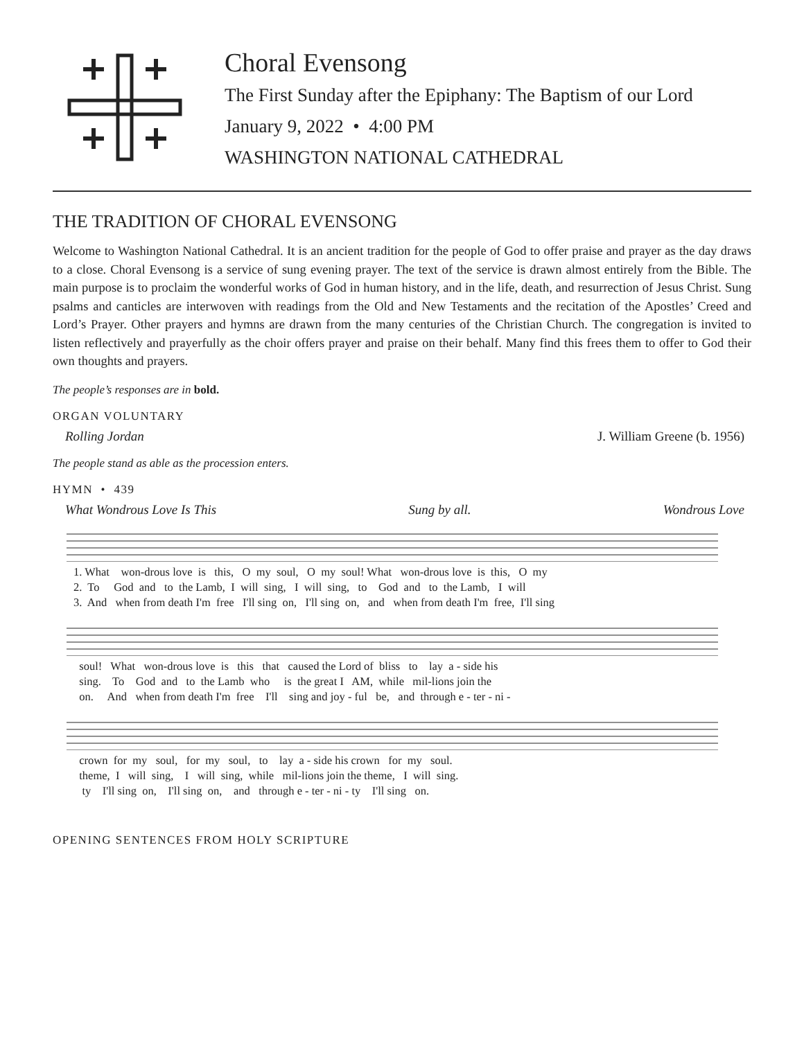Choral Evensong
The First Sunday after the Epiphany: The Baptism of our Lord
January 9, 2022 • 4:00 PM
WASHINGTON NATIONAL CATHEDRAL
THE TRADITION OF CHORAL EVENSONG
Welcome to Washington National Cathedral. It is an ancient tradition for the people of God to offer praise and prayer as the day draws to a close. Choral Evensong is a service of sung evening prayer. The text of the service is drawn almost entirely from the Bible. The main purpose is to proclaim the wonderful works of God in human history, and in the life, death, and resurrection of Jesus Christ. Sung psalms and canticles are interwoven with readings from the Old and New Testaments and the recitation of the Apostles’ Creed and Lord’s Prayer. Other prayers and hymns are drawn from the many centuries of the Christian Church. The congregation is invited to listen reflectively and prayerfully as the choir offers prayer and praise on their behalf. Many find this frees them to offer to God their own thoughts and prayers.
The people’s responses are in bold.
ORGAN VOLUNTARY
Rolling Jordan J. William Greene (b. 1956)
The people stand as able as the procession enters.
HYMN • 439
What Wondrous Love Is This Sung by all. Wondrous Love
1. What won-drous love is this, O my soul, O my soul! What won-drous love is this, O my 2. To God and to the Lamb, I will sing, I will sing, to God and to the Lamb, I will 3. And when from death I'm free I'll sing on, I'll sing on, and when from death I'm free, I'll sing
soul! What won-drous love is this that caused the Lord of bliss to lay a - side his sing. To God and to the Lamb who is the great I AM, while mil-lions join the on. And when from death I'm free I'll sing and joy - ful be, and through e - ter - ni -
crown for my soul, for my soul, to lay a - side his crown for my soul. theme, I will sing, I will sing, while mil-lions join the theme, I will sing. ty I'll sing on, I'll sing on, and through e - ter - ni - ty I'll sing on.
OPENING SENTENCES FROM HOLY SCRIPTURE